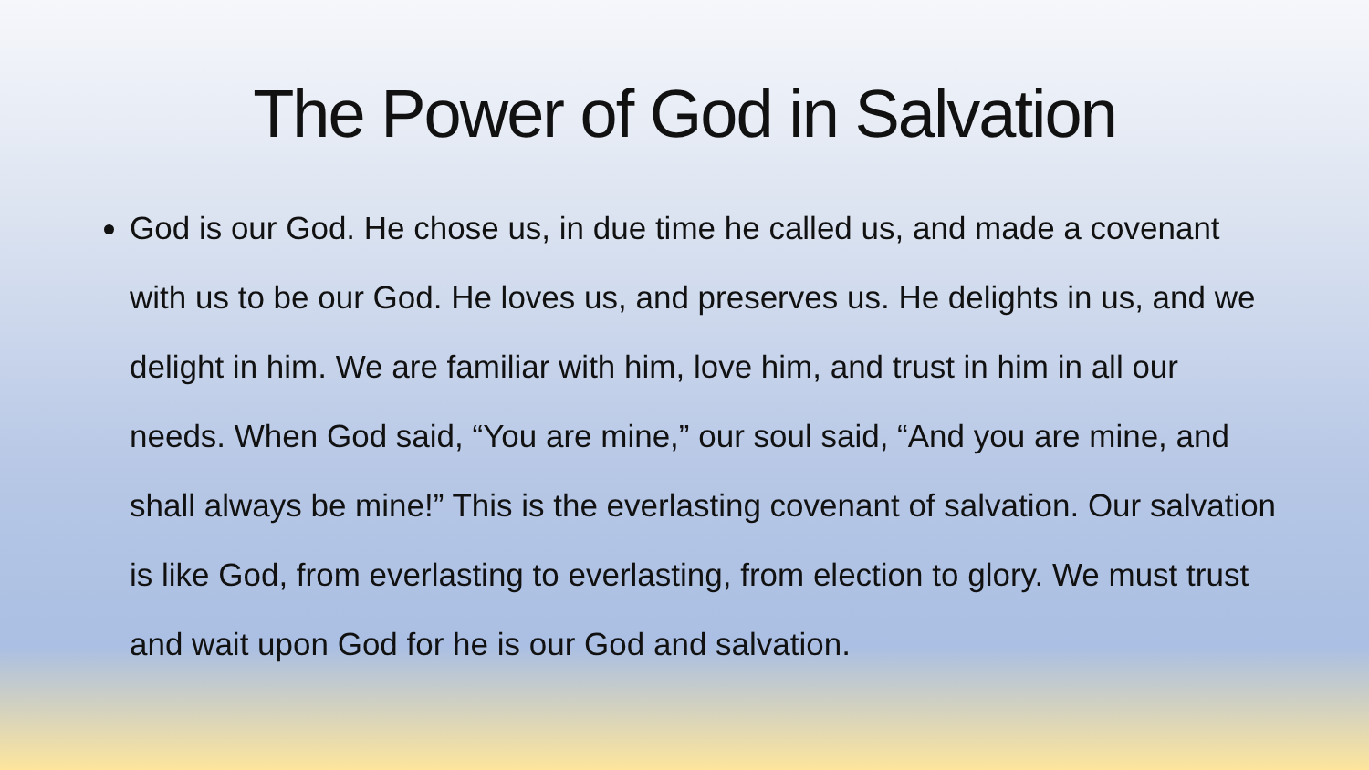The Power of God in Salvation
God is our God. He chose us, in due time he called us, and made a covenant with us to be our God. He loves us, and preserves us. He delights in us, and we delight in him. We are familiar with him, love him, and trust in him in all our needs. When God said, “You are mine,” our soul said, “And you are mine, and shall always be mine!” This is the everlasting covenant of salvation. Our salvation is like God, from everlasting to everlasting, from election to glory. We must trust and wait upon God for he is our God and salvation.